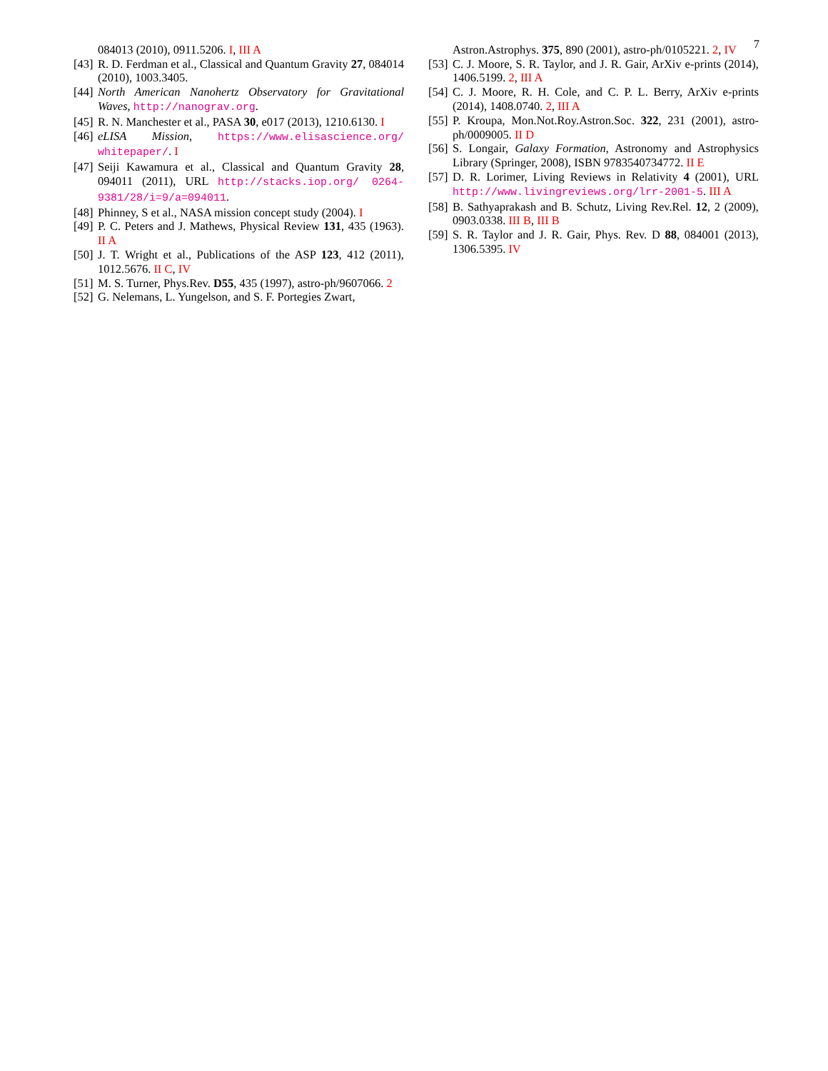7
084013 (2010), 0911.5206. I, III A
[43] R. D. Ferdman et al., Classical and Quantum Gravity 27, 084014 (2010), 1003.3405.
[44] North American Nanohertz Observatory for Gravitational Waves, http://nanograv.org.
[45] R. N. Manchester et al., PASA 30, e017 (2013), 1210.6130. I
[46] eLISA Mission, https://www.elisascience.org/ whitepaper/. I
[47] Seiji Kawamura et al., Classical and Quantum Gravity 28, 094011 (2011), URL http://stacks.iop.org/ 0264-9381/28/i=9/a=094011.
[48] Phinney, S et al., NASA mission concept study (2004). I
[49] P. C. Peters and J. Mathews, Physical Review 131, 435 (1963). II A
[50] J. T. Wright et al., Publications of the ASP 123, 412 (2011), 1012.5676. II C, IV
[51] M. S. Turner, Phys.Rev. D55, 435 (1997), astro-ph/9607066. 2
[52] G. Nelemans, L. Yungelson, and S. F. Portegies Zwart,
Astron.Astrophys. 375, 890 (2001), astro-ph/0105221. 2, IV
[53] C. J. Moore, S. R. Taylor, and J. R. Gair, ArXiv e-prints (2014), 1406.5199. 2, III A
[54] C. J. Moore, R. H. Cole, and C. P. L. Berry, ArXiv e-prints (2014), 1408.0740. 2, III A
[55] P. Kroupa, Mon.Not.Roy.Astron.Soc. 322, 231 (2001), astro-ph/0009005. II D
[56] S. Longair, Galaxy Formation, Astronomy and Astrophysics Library (Springer, 2008), ISBN 9783540734772. II E
[57] D. R. Lorimer, Living Reviews in Relativity 4 (2001), URL http://www.livingreviews.org/lrr-2001-5. III A
[58] B. Sathyaprakash and B. Schutz, Living Rev.Rel. 12, 2 (2009), 0903.0338. III B, III B
[59] S. R. Taylor and J. R. Gair, Phys. Rev. D 88, 084001 (2013), 1306.5395. IV